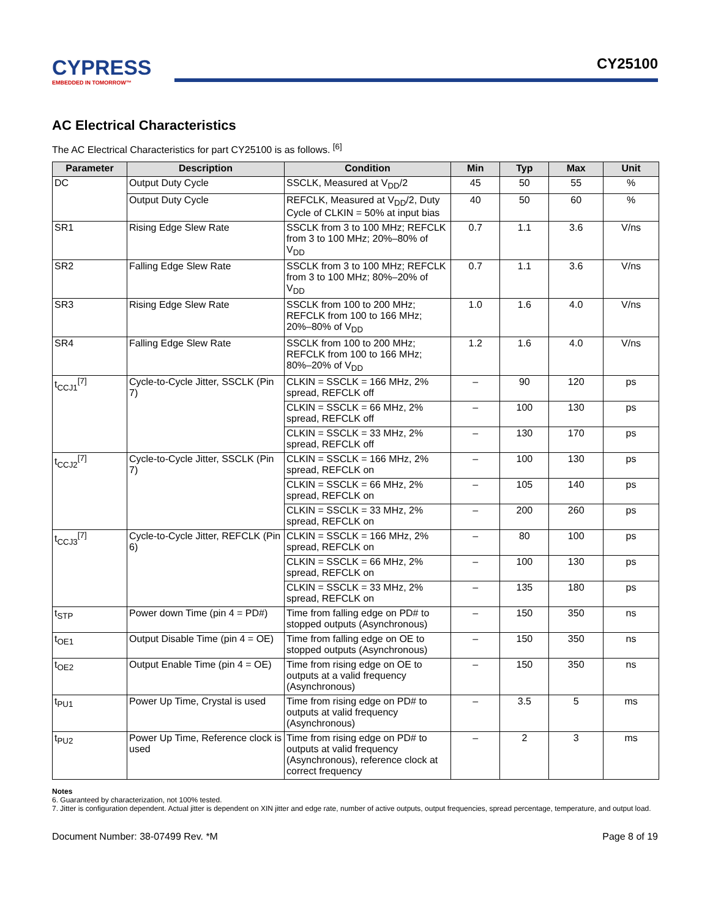CYPRESS
EMBEDDED IN TOMORROW™
CY25100
AC Electrical Characteristics
The AC Electrical Characteristics for part CY25100 is as follows. <sup>[6]</sup>
| Parameter | Description | Condition | Min | Typ | Max | Unit |
| --- | --- | --- | --- | --- | --- | --- |
| DC | Output Duty Cycle | SSCLK, Measured at V<sub>DD</sub>/2 | 45 | 50 | 55 | % |
| | Output Duty Cycle | REFCLK, Measured at V<sub>DD</sub>/2, Duty Cycle of CLKIN = 50% at input bias | 40 | 50 | 60 | % |
| SR1 | Rising Edge Slew Rate | SSCLK from 3 to 100 MHz; REFCLK from 3 to 100 MHz; 20%–80% of V<sub>DD</sub> | 0.7 | 1.1 | 3.6 | V/ns |
| SR2 | Falling Edge Slew Rate | SSCLK from 3 to 100 MHz; REFCLK from 3 to 100 MHz; 80%–20% of V<sub>DD</sub> | 0.7 | 1.1 | 3.6 | V/ns |
| SR3 | Rising Edge Slew Rate | SSCLK from 100 to 200 MHz; REFCLK from 100 to 166 MHz; 20%–80% of V<sub>DD</sub> | 1.0 | 1.6 | 4.0 | V/ns |
| SR4 | Falling Edge Slew Rate | SSCLK from 100 to 200 MHz; REFCLK from 100 to 166 MHz; 80%–20% of V<sub>DD</sub> | 1.2 | 1.6 | 4.0 | V/ns |
| t<sub>CCJ1</sub><sup>[7]</sup> | Cycle-to-Cycle Jitter, SSCLK (Pin 7) | CLKIN = SSCLK = 166 MHz, 2% spread, REFCLK off | – | 90 | 120 | ps |
| | | CLKIN = SSCLK = 66 MHz, 2% spread, REFCLK off | – | 100 | 130 | ps |
| | | CLKIN = SSCLK = 33 MHz, 2% spread, REFCLK off | – | 130 | 170 | ps |
| t<sub>CCJ2</sub><sup>[7]</sup> | Cycle-to-Cycle Jitter, SSCLK (Pin 7) | CLKIN = SSCLK = 166 MHz, 2% spread, REFCLK on | – | 100 | 130 | ps |
| | | CLKIN = SSCLK = 66 MHz, 2% spread, REFCLK on | – | 105 | 140 | ps |
| | | CLKIN = SSCLK = 33 MHz, 2% spread, REFCLK on | – | 200 | 260 | ps |
| t<sub>CCJ3</sub><sup>[7]</sup> | Cycle-to-Cycle Jitter, REFCLK (Pin 6) | CLKIN = SSCLK = 166 MHz, 2% spread, REFCLK on | – | 80 | 100 | ps |
| | | CLKIN = SSCLK = 66 MHz, 2% spread, REFCLK on | – | 100 | 130 | ps |
| | | CLKIN = SSCLK = 33 MHz, 2% spread, REFCLK on | – | 135 | 180 | ps |
| t<sub>STP</sub> | Power down Time (pin 4 = PD#) | Time from falling edge on PD# to stopped outputs (Asynchronous) | – | 150 | 350 | ns |
| t<sub>OE1</sub> | Output Disable Time (pin 4 = OE) | Time from falling edge on OE to stopped outputs (Asynchronous) | – | 150 | 350 | ns |
| t<sub>OE2</sub> | Output Enable Time (pin 4 = OE) | Time from rising edge on OE to outputs at a valid frequency (Asynchronous) | – | 150 | 350 | ns |
| t<sub>PU1</sub> | Power Up Time, Crystal is used | Time from rising edge on PD# to outputs at valid frequency (Asynchronous) | – | 3.5 | 5 | ms |
| t<sub>PU2</sub> | Power Up Time, Reference clock is used | Time from rising edge on PD# to outputs at valid frequency (Asynchronous), reference clock at correct frequency | – | 2 | 3 | ms |
Notes
6. Guaranteed by characterization, not 100% tested.
7. Jitter is configuration dependent. Actual jitter is dependent on XIN jitter and edge rate, number of active outputs, output frequencies, spread percentage, temperature, and output load.
Document Number: 38-07499 Rev. *M Page 8 of 19